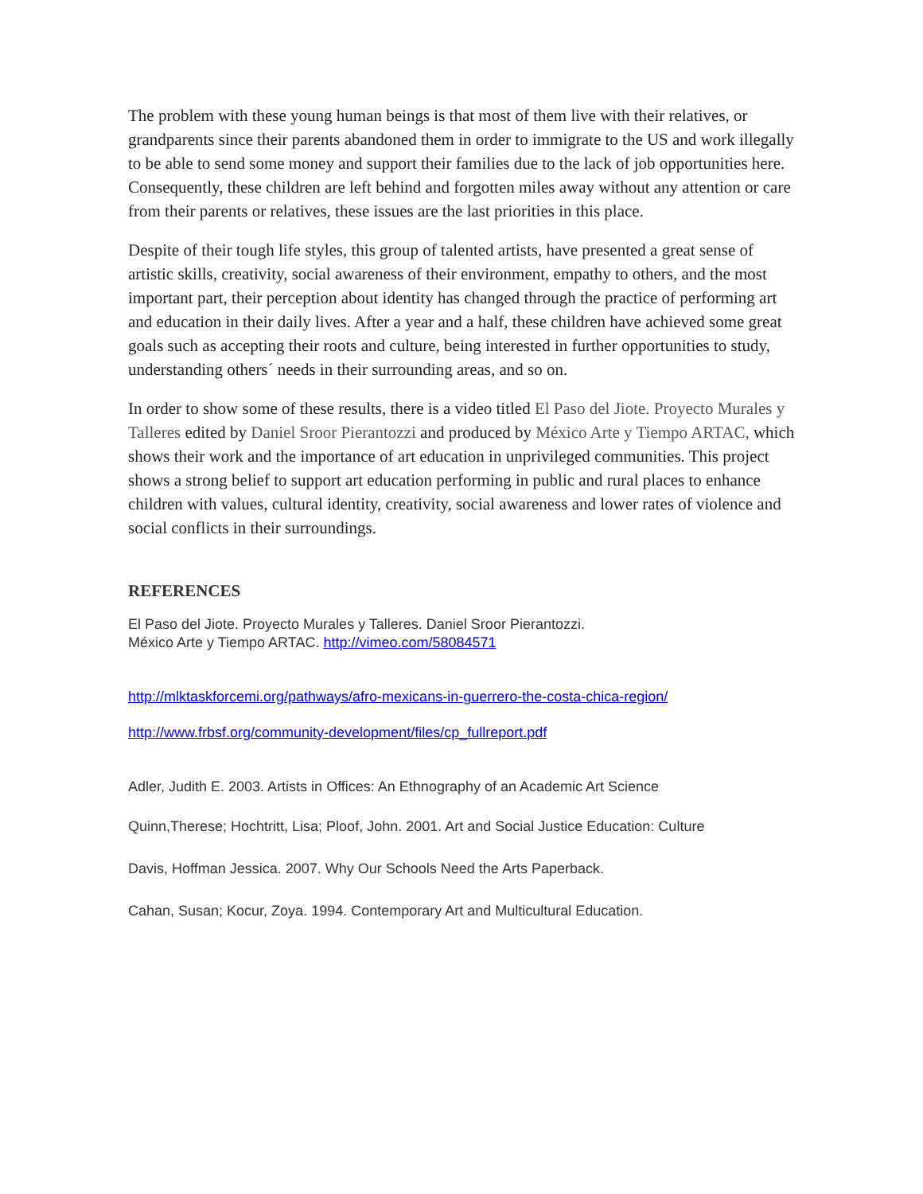The problem with these young human beings is that most of them live with their relatives, or grandparents since their parents abandoned them in order to immigrate to the US and work illegally to be able to send some money and support their families due to the lack of job opportunities here. Consequently, these children are left behind and forgotten miles away without any attention or care from their parents or relatives, these issues are the last priorities in this place.
Despite of their tough life styles, this group of talented artists, have presented a great sense of artistic skills, creativity, social awareness of their environment, empathy to others, and the most important part, their perception about identity has changed through the practice of performing art and education in their daily lives. After a year and a half, these children have achieved some great goals such as accepting their roots and culture, being interested in further opportunities to study, understanding others´ needs in their surrounding areas, and so on.
In order to show some of these results, there is a video titled El Paso del Jiote. Proyecto Murales y Talleres edited by Daniel Sroor Pierantozzi and produced by México Arte y Tiempo ARTAC, which shows their work and the importance of art education in unprivileged communities. This project shows a strong belief to support art education performing in public and rural places to enhance children with values, cultural identity, creativity, social awareness and lower rates of violence and social conflicts in their surroundings.
REFERENCES
El Paso del Jiote. Proyecto Murales y Talleres. Daniel Sroor Pierantozzi.
México Arte y Tiempo ARTAC. http://vimeo.com/58084571
http://mlktaskforcemi.org/pathways/afro-mexicans-in-guerrero-the-costa-chica-region/
http://www.frbsf.org/community-development/files/cp_fullreport.pdf
Adler, Judith E. 2003. Artists in Offices: An Ethnography of an Academic Art Science
Quinn,Therese; Hochtritt, Lisa; Ploof, John. 2001. Art and Social Justice Education: Culture
Davis, Hoffman Jessica. 2007. Why Our Schools Need the Arts Paperback.
Cahan, Susan; Kocur, Zoya. 1994. Contemporary Art and Multicultural Education.